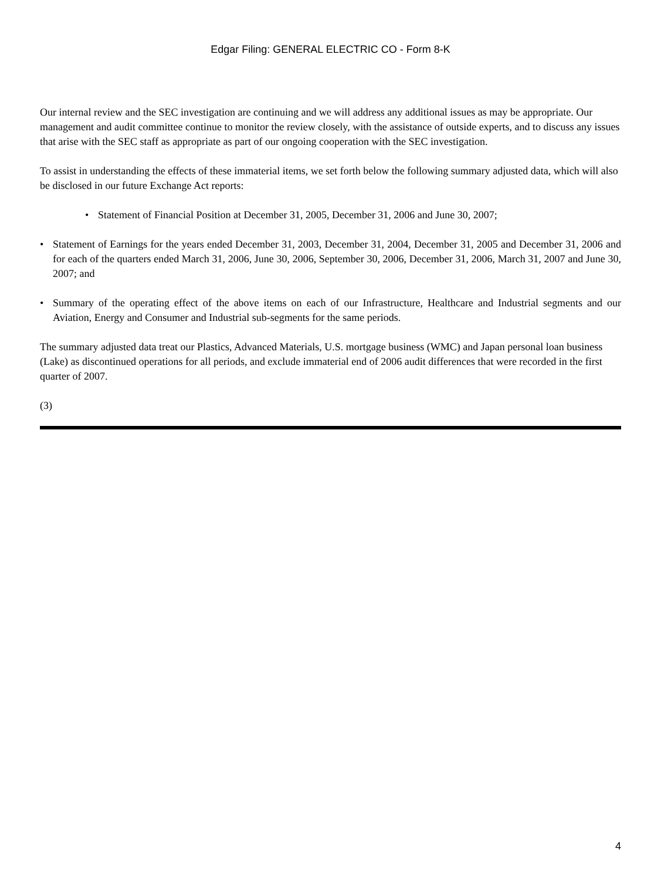Edgar Filing: GENERAL ELECTRIC CO - Form 8-K
Our internal review and the SEC investigation are continuing and we will address any additional issues as may be appropriate. Our management and audit committee continue to monitor the review closely, with the assistance of outside experts, and to discuss any issues that arise with the SEC staff as appropriate as part of our ongoing cooperation with the SEC investigation.
To assist in understanding the effects of these immaterial items, we set forth below the following summary adjusted data, which will also be disclosed in our future Exchange Act reports:
• Statement of Financial Position at December 31, 2005, December 31, 2006 and June 30, 2007;
• Statement of Earnings for the years ended December 31, 2003, December 31, 2004, December 31, 2005 and December 31, 2006 and for each of the quarters ended March 31, 2006, June 30, 2006, September 30, 2006, December 31, 2006, March 31, 2007 and June 30, 2007; and
• Summary of the operating effect of the above items on each of our Infrastructure, Healthcare and Industrial segments and our Aviation, Energy and Consumer and Industrial sub-segments for the same periods.
The summary adjusted data treat our Plastics, Advanced Materials, U.S. mortgage business (WMC) and Japan personal loan business (Lake) as discontinued operations for all periods, and exclude immaterial end of 2006 audit differences that were recorded in the first quarter of 2007.
(3)
4